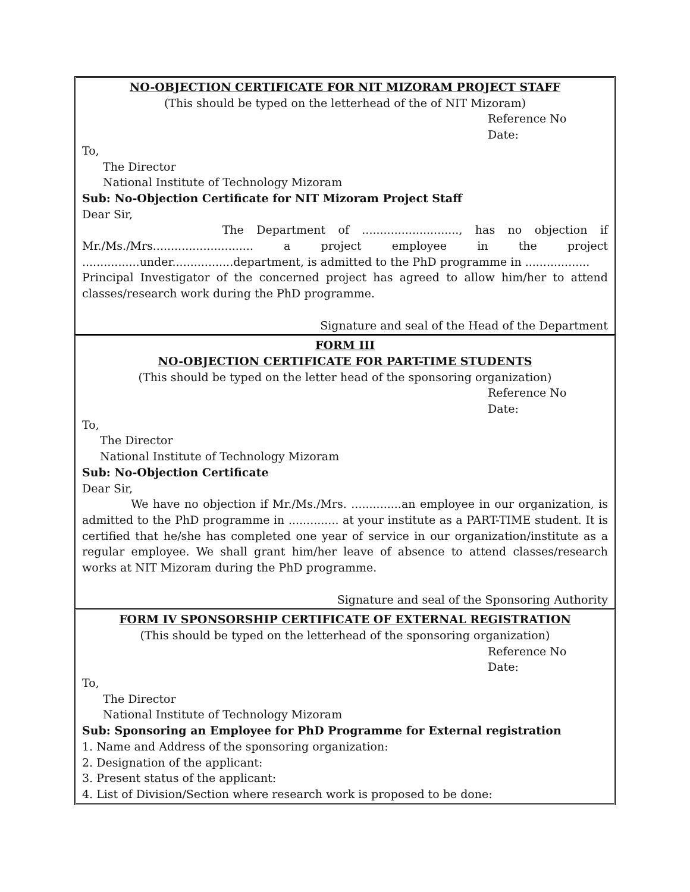NO-OBJECTION CERTIFICATE FOR NIT MIZORAM PROJECT STAFF
(This should be typed on the letterhead of the of NIT Mizoram)
Reference No
Date:
To,
The Director
National Institute of Technology Mizoram
Sub: No-Objection Certificate for NIT Mizoram Project Staff
Dear Sir,
The Department of ..........................., has no objection if Mr./Ms./Mrs............................ a project employee in the project ................under.................department, is admitted to the PhD programme in ..................
Principal Investigator of the concerned project has agreed to allow him/her to attend classes/research work during the PhD programme.
Signature and seal of the Head of the Department
FORM III
NO-OBJECTION CERTIFICATE FOR PART-TIME STUDENTS
(This should be typed on the letter head of the sponsoring organization)
Reference No
Date:
To,
The Director
National Institute of Technology Mizoram
Sub: No-Objection Certificate
Dear Sir,
We have no objection if Mr./Ms./Mrs. ..............an employee in our organization, is admitted to the PhD programme in .............. at your institute as a PART-TIME student. It is certified that he/she has completed one year of service in our organization/institute as a regular employee. We shall grant him/her leave of absence to attend classes/research works at NIT Mizoram during the PhD programme.
Signature and seal of the Sponsoring Authority
FORM IV SPONSORSHIP CERTIFICATE OF EXTERNAL REGISTRATION
(This should be typed on the letterhead of the sponsoring organization)
Reference No
Date:
To,
The Director
National Institute of Technology Mizoram
Sub: Sponsoring an Employee for PhD Programme for External registration
1. Name and Address of the sponsoring organization:
2. Designation of the applicant:
3. Present status of the applicant:
4. List of Division/Section where research work is proposed to be done: